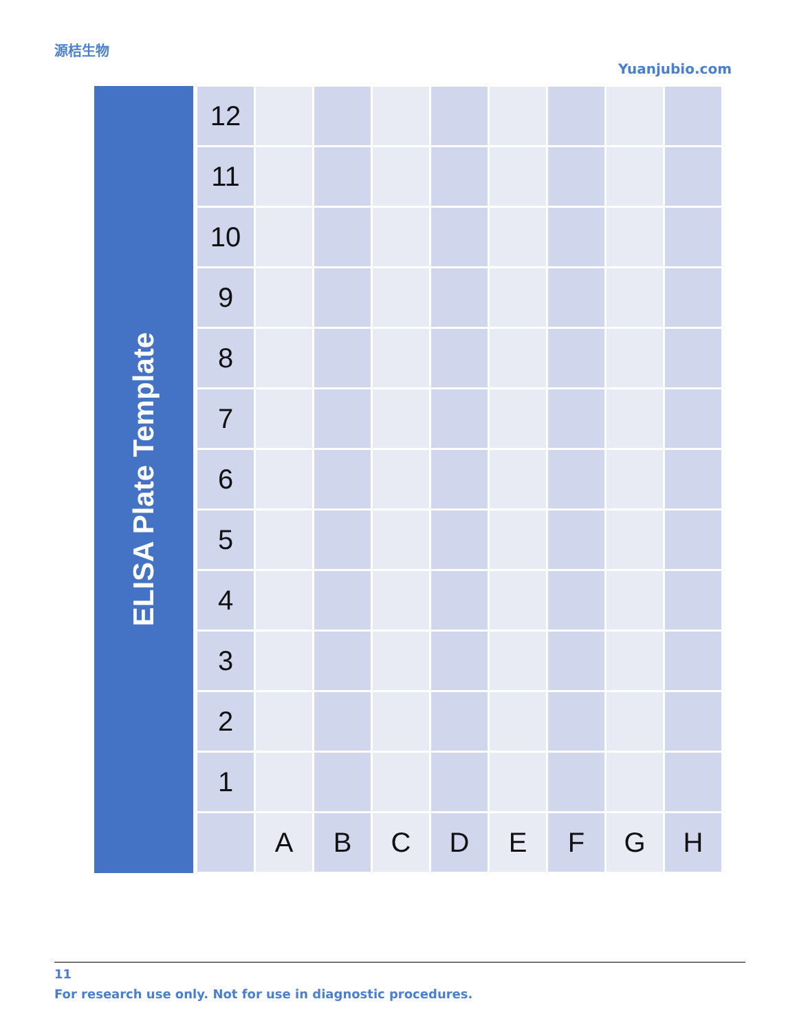源桔生物
Yuanjubio.com
| ELISA Plate Template | 12 | | | | | | | | |
| | 11 | | | | | | | | |
| | 10 | | | | | | | | |
| | 9 | | | | | | | | |
| | 8 | | | | | | | | |
| | 7 | | | | | | | | |
| | 6 | | | | | | | | |
| | 5 | | | | | | | | |
| | 4 | | | | | | | | |
| | 3 | | | | | | | | |
| | 2 | | | | | | | | |
| | 1 | | | | | | | | |
| | | A | B | C | D | E | F | G | H |
11
For research use only. Not for use in diagnostic procedures.